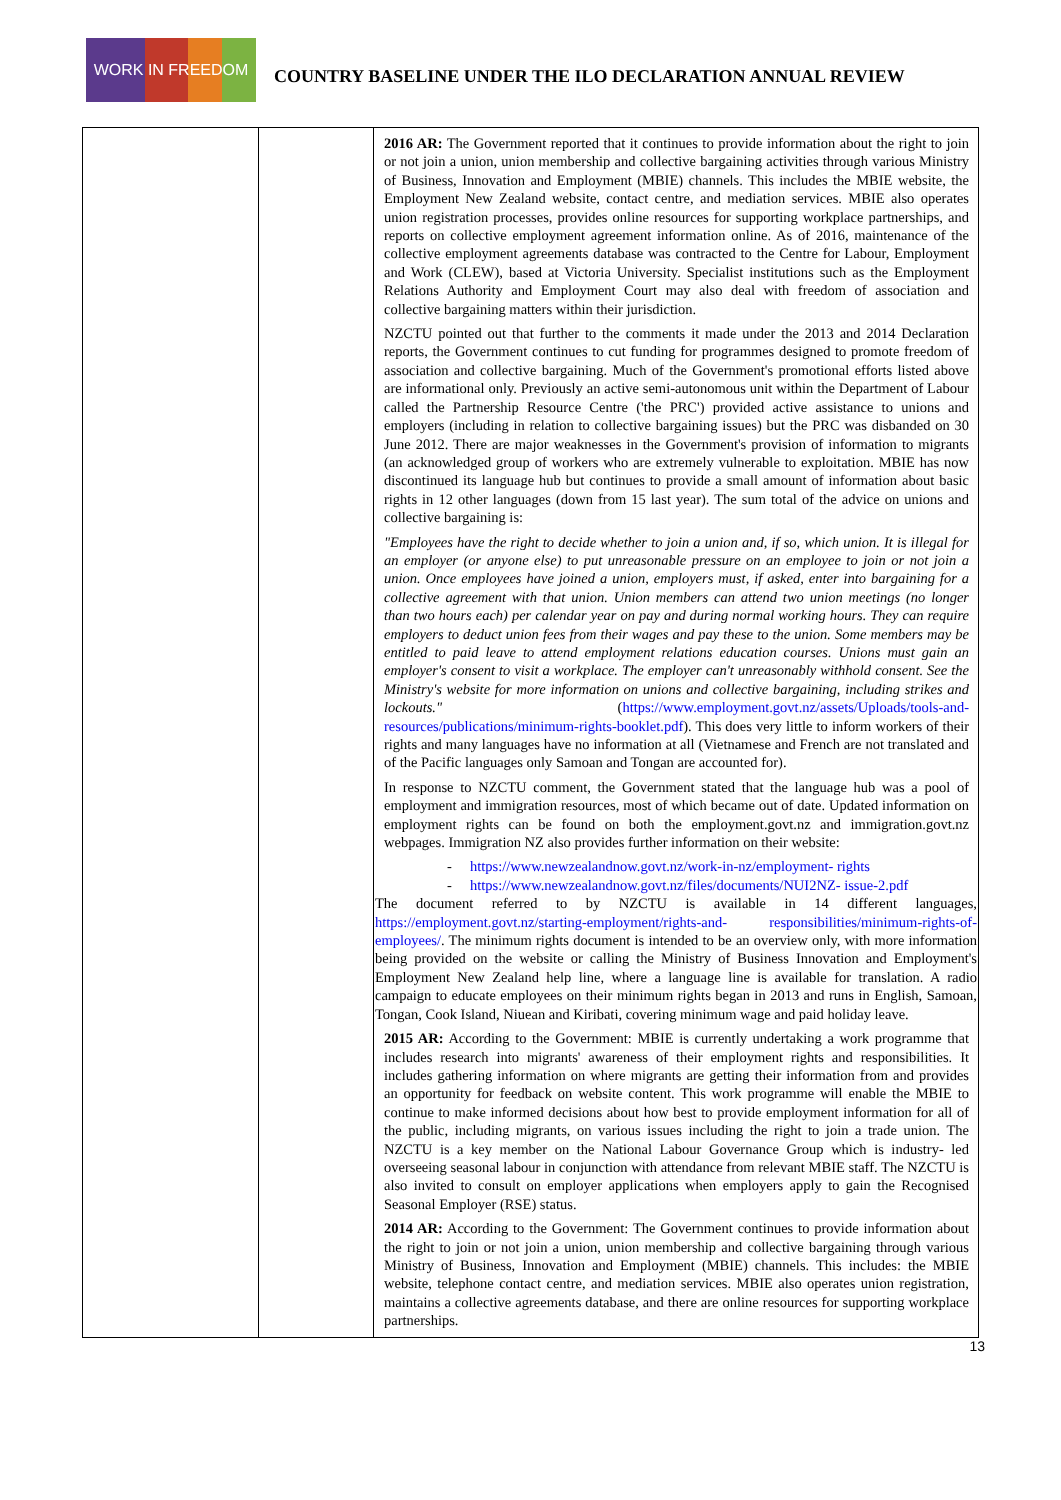WORK IN FREEDOM
COUNTRY BASELINE UNDER THE ILO DECLARATION ANNUAL REVIEW
| | | 2016 AR: The Government reported that it continues to provide information about the right to join or not join a union, union membership and collective bargaining activities through various Ministry of Business, Innovation and Employment (MBIE) channels. This includes the MBIE website, the Employment New Zealand website, contact centre, and mediation services. MBIE also operates union registration processes, provides online resources for supporting workplace partnerships, and reports on collective employment agreement information online. As of 2016, maintenance of the collective employment agreements database was contracted to the Centre for Labour, Employment and Work (CLEW), based at Victoria University. Specialist institutions such as the Employment Relations Authority and Employment Court may also deal with freedom of association and collective bargaining matters within their jurisdiction. NZCTU pointed out that further to the comments it made under the 2013 and 2014 Declaration reports, the Government continues to cut funding for programmes designed to promote freedom of association and collective bargaining. Much of the Government's promotional efforts listed above are informational only. Previously an active semi-autonomous unit within the Department of Labour called the Partnership Resource Centre ('the PRC') provided active assistance to unions and employers (including in relation to collective bargaining issues) but the PRC was disbanded on 30 June 2012. There are major weaknesses in the Government's provision of information to migrants (an acknowledged group of workers who are extremely vulnerable to exploitation. MBIE has now discontinued its language hub but continues to provide a small amount of information about basic rights in 12 other languages (down from 15 last year). The sum total of the advice on unions and collective bargaining is: "Employees have the right to decide whether to join a union and, if so, which union. It is illegal for an employer (or anyone else) to put unreasonable pressure on an employee to join or not join a union. Once employees have joined a union, employers must, if asked, enter into bargaining for a collective agreement with that union. Union members can attend two union meetings (no longer than two hours each) per calendar year on pay and during normal working hours. They can require employers to deduct union fees from their wages and pay these to the union. Some members may be entitled to paid leave to attend employment relations education courses. Unions must gain an employer's consent to visit a workplace. The employer can't unreasonably withhold consent. See the Ministry's website for more information on unions and collective bargaining, including strikes and lockouts." ( https://www.employment.govt.nz/assets/Uploads/tools-and-resources/publications/minimum-rights-booklet.pdf ). This does very little to inform workers of their rights and many languages have no information at all (Vietnamese and French are not translated and of the Pacific languages only Samoan and Tongan are accounted for). In response to NZCTU comment, the Government stated that the language hub was a pool of employment and immigration resources, most of which became out of date. Updated information on employment rights can be found on both the employment.govt.nz and immigration.govt.nz webpages. Immigration NZ also provides further information on their website: - https://www.newzealandnow.govt.nz/work-in-nz/employment- rights - https://www.newzealandnow.govt.nz/files/documents/NUI2NZ- issue-2.pdf The document referred to by NZCTU is available in 14 different languages, https://employment.govt.nz/starting-employment/rights-and- responsibilities/minimum-rights-of-employees/ . The minimum rights document is intended to be an overview only, with more information being provided on the website or calling the Ministry of Business Innovation and Employment's Employment New Zealand help line, where a language line is available for translation. A radio campaign to educate employees on their minimum rights began in 2013 and runs in English, Samoan, Tongan, Cook Island, Niuean and Kiribati, covering minimum wage and paid holiday leave. 2015 AR: According to the Government: MBIE is currently undertaking a work programme that includes research into migrants' awareness of their employment rights and responsibilities. It includes gathering information on where migrants are getting their information from and provides an opportunity for feedback on website content. This work programme will enable the MBIE to continue to make informed decisions about how best to provide employment information for all of the public, including migrants, on various issues including the right to join a trade union. The NZCTU is a key member on the National Labour Governance Group which is industry- led overseeing seasonal labour in conjunction with attendance from relevant MBIE staff. The NZCTU is also invited to consult on employer applications when employers apply to gain the Recognised Seasonal Employer (RSE) status. 2014 AR: According to the Government: The Government continues to provide information about the right to join or not join a union, union membership and collective bargaining through various Ministry of Business, Innovation and Employment (MBIE) channels. This includes: the MBIE website, telephone contact centre, and mediation services. MBIE also operates union registration, maintains a collective agreements database, and there are online resources for supporting workplace partnerships. |
13